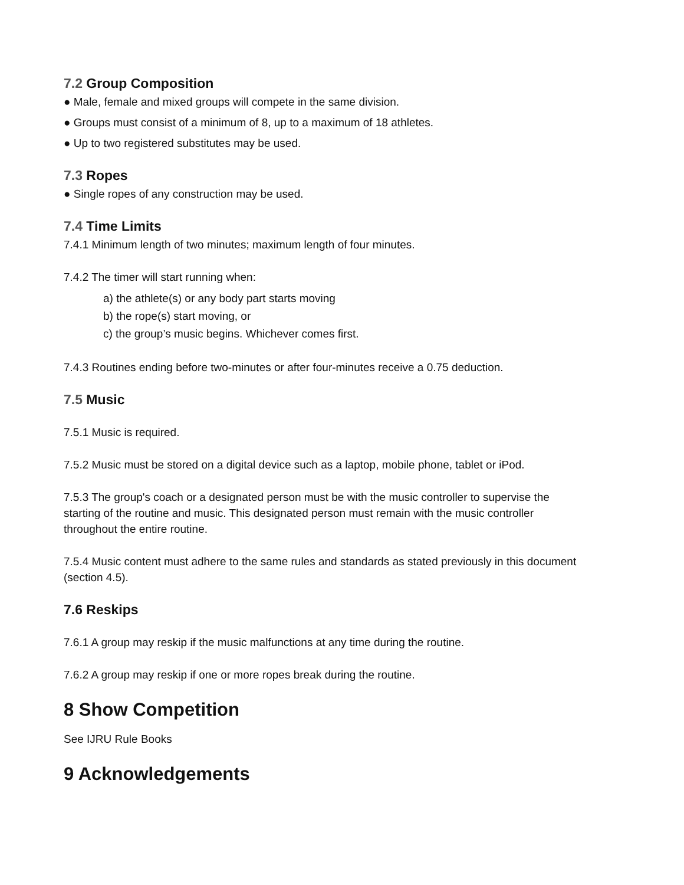7.2 Group Composition
● Male, female and mixed groups will compete in the same division.
● Groups must consist of a minimum of 8, up to a maximum of 18 athletes.
● Up to two registered substitutes may be used.
7.3 Ropes
● Single ropes of any construction may be used.
7.4 Time Limits
7.4.1 Minimum length of two minutes; maximum length of four minutes.
7.4.2 The timer will start running when:
a) the athlete(s) or any body part starts moving
b) the rope(s) start moving, or
c) the group’s music begins. Whichever comes first.
7.4.3 Routines ending before two-minutes or after four-minutes receive a 0.75 deduction.
7.5 Music
7.5.1 Music is required.
7.5.2 Music must be stored on a digital device such as a laptop, mobile phone, tablet or iPod.
7.5.3 The group's coach or a designated person must be with the music controller to supervise the starting of the routine and music. This designated person must remain with the music controller throughout the entire routine.
7.5.4 Music content must adhere to the same rules and standards as stated previously in this document (section 4.5).
7.6 Reskips
7.6.1 A group may reskip if the music malfunctions at any time during the routine.
7.6.2 A group may reskip if one or more ropes break during the routine.
8 Show Competition
See IJRU Rule Books
9 Acknowledgements